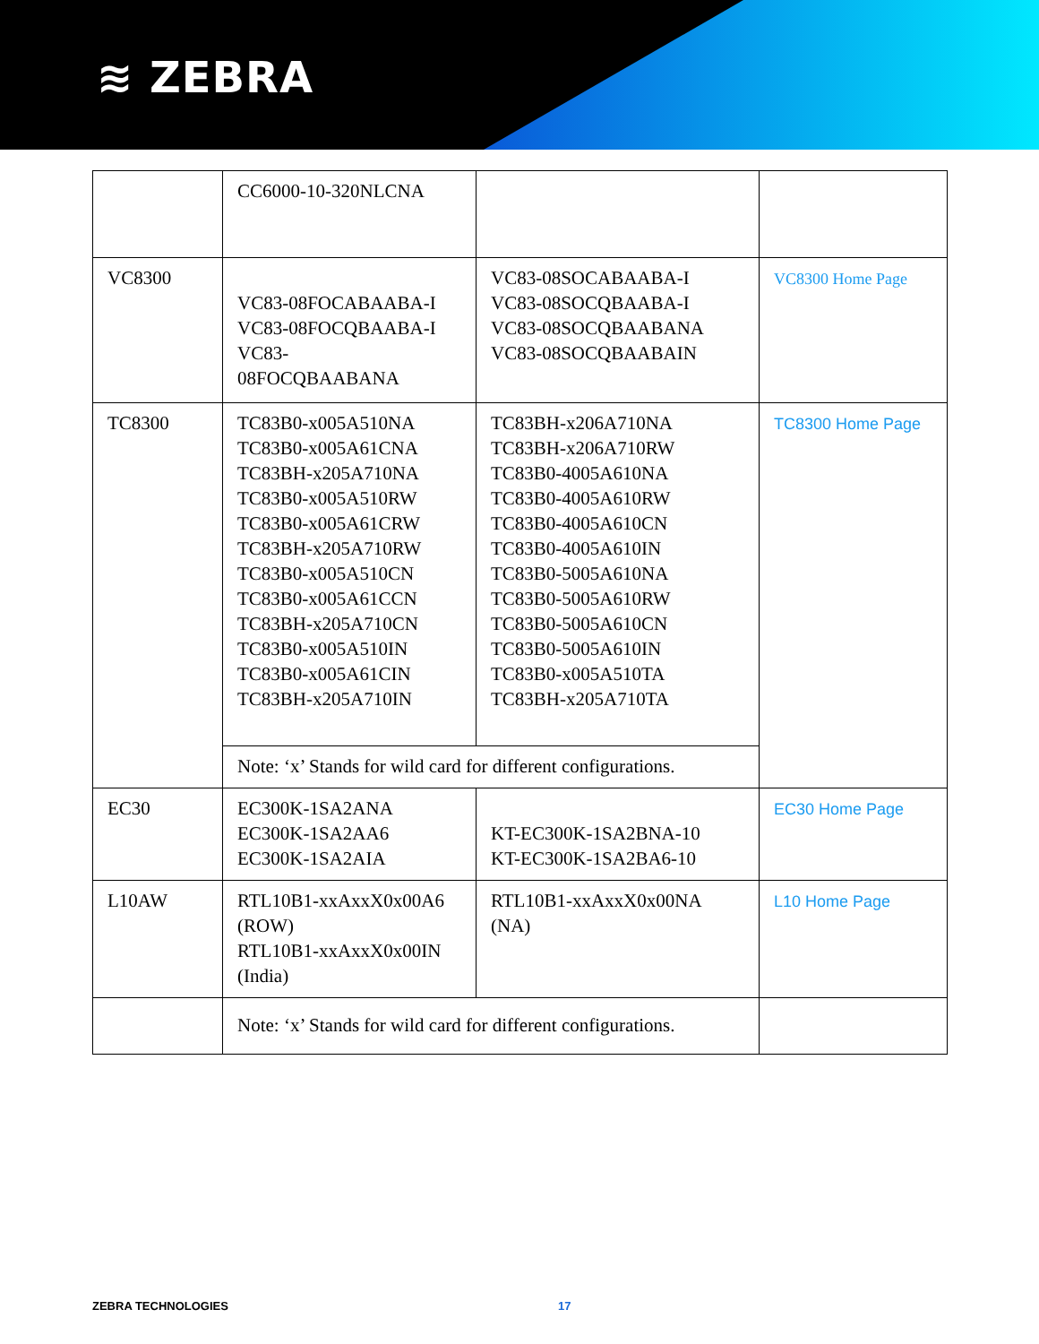≋ ZEBRA
| | CC6000-10-320NLCNA | | |
| VC8300 | VC83-08FOCABAABA-I VC83-08FOCQBAABA-I VC83- 08FOCQBAABANA | VC83-08SOCABAABA-I VC83-08SOCQBAABA-I VC83-08SOCQBAABANA VC83-08SOCQBAABAIN | VC8300 Home Page |
| TC8300 | TC83B0-x005A510NA TC83B0-x005A61CNA TC83BH-x205A710NA TC83B0-x005A510RW TC83B0-x005A61CRW TC83BH-x205A710RW TC83B0-x005A510CN TC83B0-x005A61CCN TC83BH-x205A710CN TC83B0-x005A510IN TC83B0-x005A61CIN TC83BH-x205A710IN | TC83BH-x206A710NA TC83BH-x206A710RW TC83B0-4005A610NA TC83B0-4005A610RW TC83B0-4005A610CN TC83B0-4005A610IN TC83B0-5005A610NA TC83B0-5005A610RW TC83B0-5005A610CN TC83B0-5005A610IN TC83B0-x005A510TA TC83BH-x205A710TA | TC8300 Home Page |
| | Note: ‘x’ Stands for wild card for different configurations. | | |
| EC30 | EC300K-1SA2ANA EC300K-1SA2AA6 EC300K-1SA2AIA | KT-EC300K-1SA2BNA-10 KT-EC300K-1SA2BA6-10 | EC30 Home Page |
| L10AW | RTL10B1-xxAxxX0x00A6 (ROW) RTL10B1-xxAxxX0x00IN (India) | RTL10B1-xxAxxX0x00NA (NA) | L10 Home Page |
| | Note: ‘x’ Stands for wild card for different configurations. | | |
ZEBRA TECHNOLOGIES 17